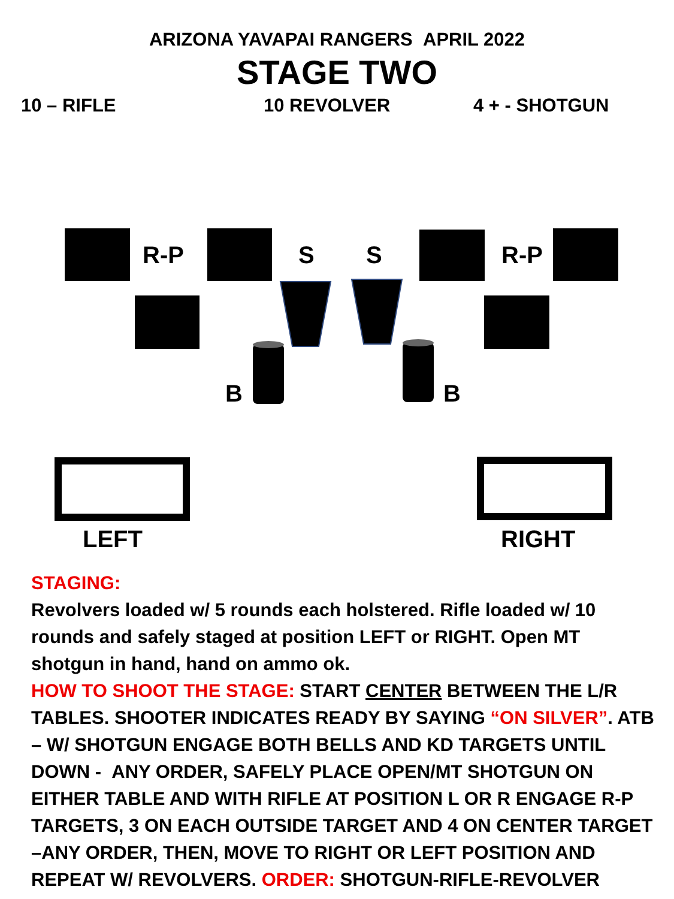ARIZONA YAVAPAI RANGERS APRIL 2022
STAGE TWO
10 – RIFLE 10 REVOLVER 4 + - SHOTGUN
R-P S S R-P
B B
LEFT RIGHT
STAGING:
Revolvers loaded w/ 5 rounds each holstered. Rifle loaded w/ 10 rounds and safely staged at position LEFT or RIGHT. Open MT shotgun in hand, hand on ammo ok.
HOW TO SHOOT THE STAGE: START CENTER BETWEEN THE L/R TABLES. SHOOTER INDICATES READY BY SAYING “ON SILVER”. ATB – W/ SHOTGUN ENGAGE BOTH BELLS AND KD TARGETS UNTIL DOWN - ANY ORDER, SAFELY PLACE OPEN/MT SHOTGUN ON EITHER TABLE AND WITH RIFLE AT POSITION L OR R ENGAGE R-P TARGETS, 3 ON EACH OUTSIDE TARGET AND 4 ON CENTER TARGET –ANY ORDER, THEN, MOVE TO RIGHT OR LEFT POSITION AND REPEAT W/ REVOLVERS. ORDER: SHOTGUN-RIFLE-REVOLVER